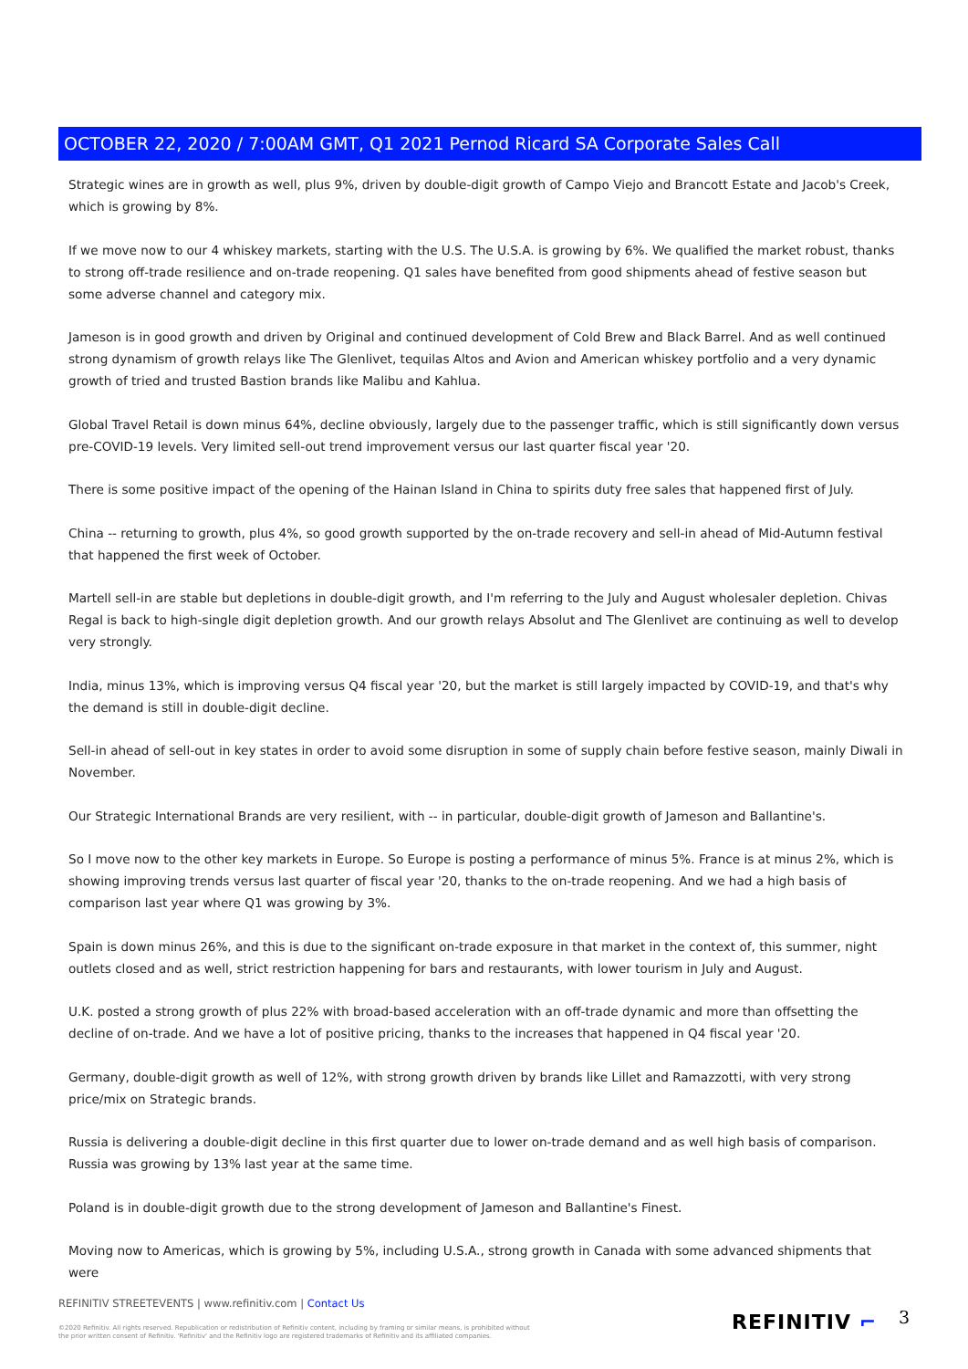OCTOBER 22, 2020 / 7:00AM GMT, Q1 2021 Pernod Ricard SA Corporate Sales Call
Strategic wines are in growth as well, plus 9%, driven by double-digit growth of Campo Viejo and Brancott Estate and Jacob's Creek, which is growing by 8%.
If we move now to our 4 whiskey markets, starting with the U.S. The U.S.A. is growing by 6%. We qualified the market robust, thanks to strong off-trade resilience and on-trade reopening. Q1 sales have benefited from good shipments ahead of festive season but some adverse channel and category mix.
Jameson is in good growth and driven by Original and continued development of Cold Brew and Black Barrel. And as well continued strong dynamism of growth relays like The Glenlivet, tequilas Altos and Avion and American whiskey portfolio and a very dynamic growth of tried and trusted Bastion brands like Malibu and Kahlua.
Global Travel Retail is down minus 64%, decline obviously, largely due to the passenger traffic, which is still significantly down versus pre-COVID-19 levels. Very limited sell-out trend improvement versus our last quarter fiscal year '20.
There is some positive impact of the opening of the Hainan Island in China to spirits duty free sales that happened first of July.
China -- returning to growth, plus 4%, so good growth supported by the on-trade recovery and sell-in ahead of Mid-Autumn festival that happened the first week of October.
Martell sell-in are stable but depletions in double-digit growth, and I'm referring to the July and August wholesaler depletion. Chivas Regal is back to high-single digit depletion growth. And our growth relays Absolut and The Glenlivet are continuing as well to develop very strongly.
India, minus 13%, which is improving versus Q4 fiscal year '20, but the market is still largely impacted by COVID-19, and that's why the demand is still in double-digit decline.
Sell-in ahead of sell-out in key states in order to avoid some disruption in some of supply chain before festive season, mainly Diwali in November.
Our Strategic International Brands are very resilient, with -- in particular, double-digit growth of Jameson and Ballantine's.
So I move now to the other key markets in Europe. So Europe is posting a performance of minus 5%. France is at minus 2%, which is showing improving trends versus last quarter of fiscal year '20, thanks to the on-trade reopening. And we had a high basis of comparison last year where Q1 was growing by 3%.
Spain is down minus 26%, and this is due to the significant on-trade exposure in that market in the context of, this summer, night outlets closed and as well, strict restriction happening for bars and restaurants, with lower tourism in July and August.
U.K. posted a strong growth of plus 22% with broad-based acceleration with an off-trade dynamic and more than offsetting the decline of on-trade. And we have a lot of positive pricing, thanks to the increases that happened in Q4 fiscal year '20.
Germany, double-digit growth as well of 12%, with strong growth driven by brands like Lillet and Ramazzotti, with very strong price/mix on Strategic brands.
Russia is delivering a double-digit decline in this first quarter due to lower on-trade demand and as well high basis of comparison. Russia was growing by 13% last year at the same time.
Poland is in double-digit growth due to the strong development of Jameson and Ballantine's Finest.
Moving now to Americas, which is growing by 5%, including U.S.A., strong growth in Canada with some advanced shipments that were
REFINITIV STREETEVENTS | www.refinitiv.com | Contact Us
©2020 Refinitiv. All rights reserved. Republication or redistribution of Refinitiv content, including by framing or similar means, is prohibited without the prior written consent of Refinitiv. 'Refinitiv' and the Refinitiv logo are registered trademarks of Refinitiv and its affiliated companies.
REFINITIV ⌐ 3